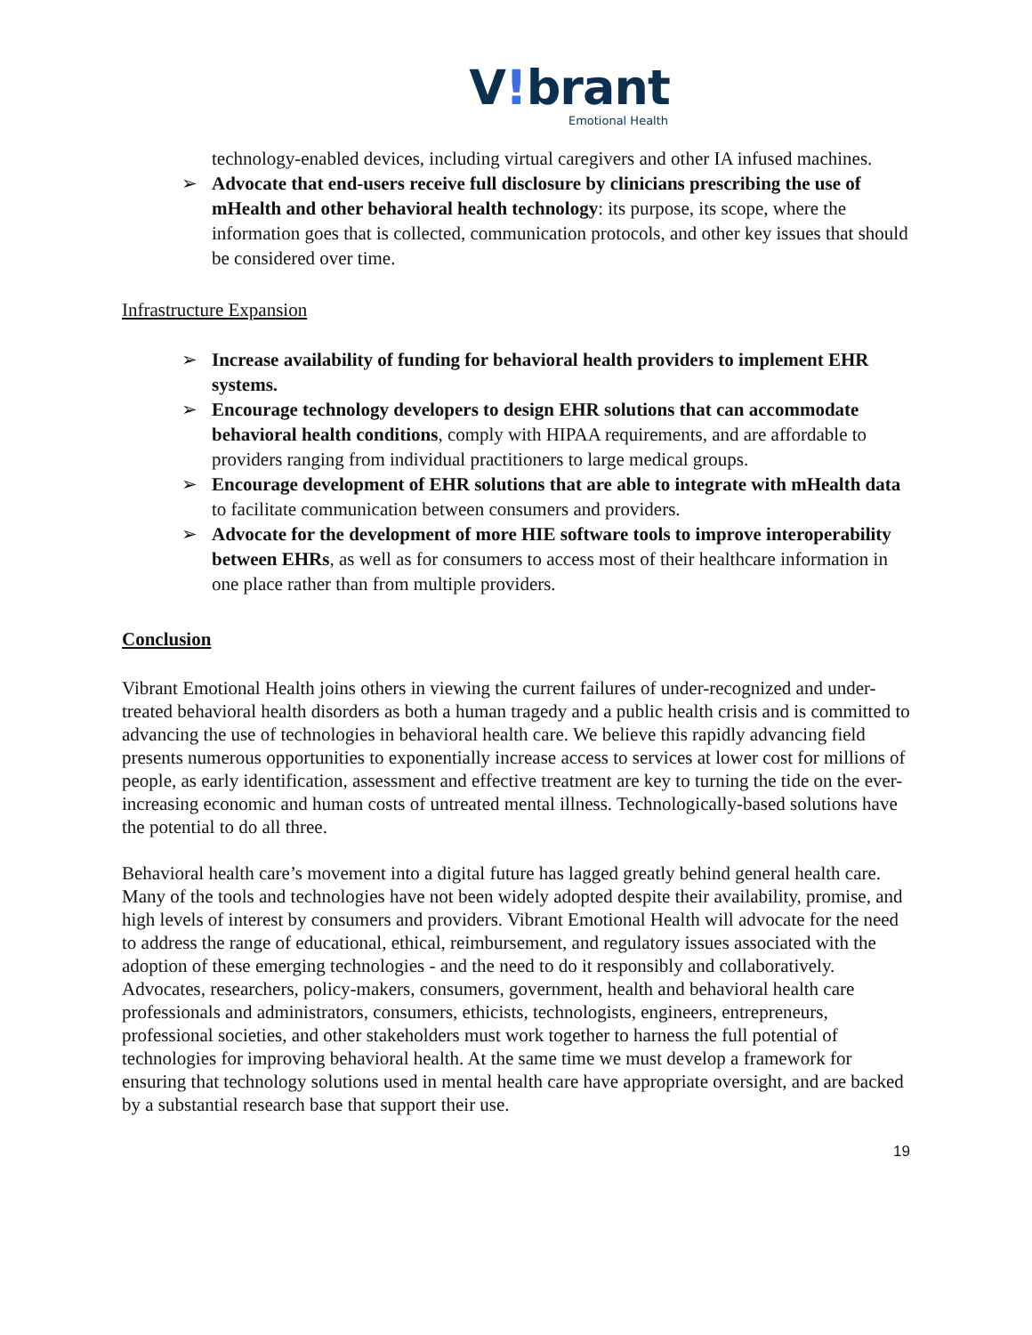V!brant
Emotional Health
technology-enabled devices, including virtual caregivers and other IA infused machines.
➢ Advocate that end-users receive full disclosure by clinicians prescribing the use of mHealth and other behavioral health technology: its purpose, its scope, where the information goes that is collected, communication protocols, and other key issues that should be considered over time.
Infrastructure Expansion
➢ Increase availability of funding for behavioral health providers to implement EHR systems.
➢ Encourage technology developers to design EHR solutions that can accommodate behavioral health conditions, comply with HIPAA requirements, and are affordable to providers ranging from individual practitioners to large medical groups.
➢ Encourage development of EHR solutions that are able to integrate with mHealth data to facilitate communication between consumers and providers.
➢ Advocate for the development of more HIE software tools to improve interoperability between EHRs, as well as for consumers to access most of their healthcare information in one place rather than from multiple providers.
Conclusion
Vibrant Emotional Health joins others in viewing the current failures of under-recognized and under-treated behavioral health disorders as both a human tragedy and a public health crisis and is committed to advancing the use of technologies in behavioral health care. We believe this rapidly advancing field presents numerous opportunities to exponentially increase access to services at lower cost for millions of people, as early identification, assessment and effective treatment are key to turning the tide on the ever-increasing economic and human costs of untreated mental illness. Technologically-based solutions have the potential to do all three.
Behavioral health care’s movement into a digital future has lagged greatly behind general health care. Many of the tools and technologies have not been widely adopted despite their availability, promise, and high levels of interest by consumers and providers. Vibrant Emotional Health will advocate for the need to address the range of educational, ethical, reimbursement, and regulatory issues associated with the adoption of these emerging technologies - and the need to do it responsibly and collaboratively. Advocates, researchers, policy-makers, consumers, government, health and behavioral health care professionals and administrators, consumers, ethicists, technologists, engineers, entrepreneurs, professional societies, and other stakeholders must work together to harness the full potential of technologies for improving behavioral health. At the same time we must develop a framework for ensuring that technology solutions used in mental health care have appropriate oversight, and are backed by a substantial research base that support their use.
19